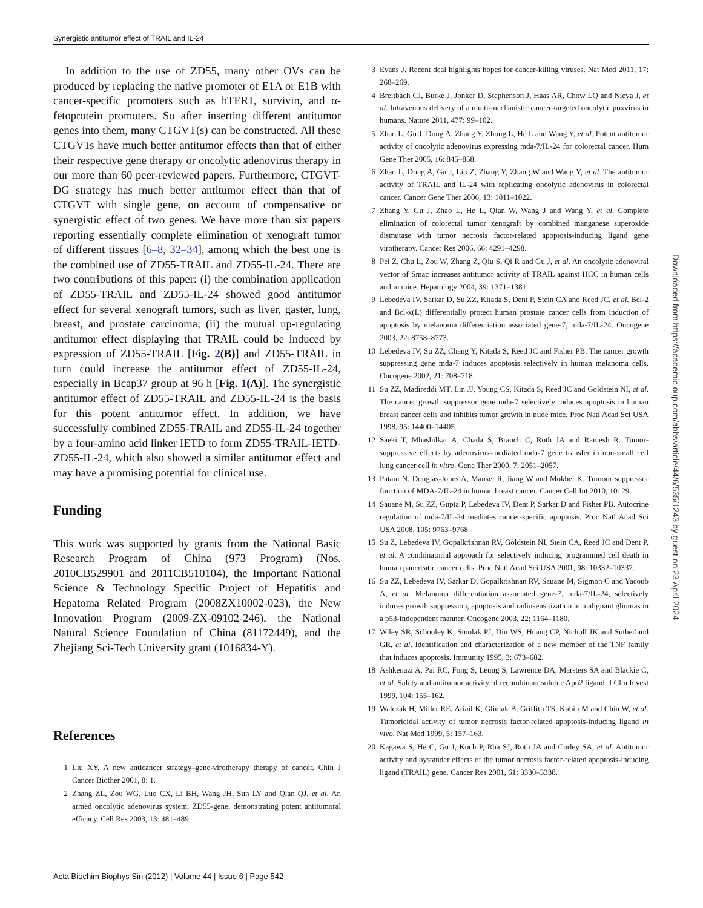Synergistic antitumor effect of TRAIL and IL-24
In addition to the use of ZD55, many other OVs can be produced by replacing the native promoter of E1A or E1B with cancer-specific promoters such as hTERT, survivin, and α-fetoprotein promoters. So after inserting different antitumor genes into them, many CTGVT(s) can be constructed. All these CTGVTs have much better antitumor effects than that of either their respective gene therapy or oncolytic adenovirus therapy in our more than 60 peer-reviewed papers. Furthermore, CTGVT-DG strategy has much better antitumor effect than that of CTGVT with single gene, on account of compensative or synergistic effect of two genes. We have more than six papers reporting essentially complete elimination of xenograft tumor of different tissues [6–8, 32–34], among which the best one is the combined use of ZD55-TRAIL and ZD55-IL-24. There are two contributions of this paper: (i) the combination application of ZD55-TRAIL and ZD55-IL-24 showed good antitumor effect for several xenograft tumors, such as liver, gaster, lung, breast, and prostate carcinoma; (ii) the mutual up-regulating antitumor effect displaying that TRAIL could be induced by expression of ZD55-TRAIL [Fig. 2(B)] and ZD55-TRAIL in turn could increase the antitumor effect of ZD55-IL-24, especially in Bcap37 group at 96 h [Fig. 1(A)]. The synergistic antitumor effect of ZD55-TRAIL and ZD55-IL-24 is the basis for this potent antitumor effect. In addition, we have successfully combined ZD55-TRAIL and ZD55-IL-24 together by a four-amino acid linker IETD to form ZD55-TRAIL-IETD-ZD55-IL-24, which also showed a similar antitumor effect and may have a promising potential for clinical use.
Funding
This work was supported by grants from the National Basic Research Program of China (973 Program) (Nos. 2010CB529901 and 2011CB510104), the Important National Science & Technology Specific Project of Hepatitis and Hepatoma Related Program (2008ZX10002-023), the New Innovation Program (2009-ZX-09102-246), the National Natural Science Foundation of China (81172449), and the Zhejiang Sci-Tech University grant (1016834-Y).
References
1 Liu XY. A new anticancer strategy–gene-virotherapy therapy of cancer. Chin J Cancer Biother 2001, 8: 1.
2 Zhang ZL, Zou WG, Luo CX, Li BH, Wang JH, Sun LY and Qian QJ, et al. An armed oncolytic adenovirus system, ZD55-gene, demonstrating potent antitumoral efficacy. Cell Res 2003, 13: 481–489.
3 Evans J. Recent deal highlights hopes for cancer-killing viruses. Nat Med 2011, 17: 268–269.
4 Breitbach CJ, Burke J, Jonker D, Stephenson J, Haas AR, Chow LQ and Nieva J, et al. Intravenous delivery of a multi-mechanistic cancer-targeted oncolytic poxvirus in humans. Nature 2011, 477: 99–102.
5 Zhao L, Gu J, Dong A, Zhang Y, Zhong L, He L and Wang Y, et al. Potent antitumor activity of oncolytic adenovirus expressing mda-7/IL-24 for colorectal cancer. Hum Gene Ther 2005, 16: 845–858.
6 Zhao L, Dong A, Gu J, Liu Z, Zhang Y, Zhang W and Wang Y, et al. The antitumor activity of TRAIL and IL-24 with replicating oncolytic adenovirus in colorectal cancer. Cancer Gene Ther 2006, 13: 1011–1022.
7 Zhang Y, Gu J, Zhao L, He L, Qian W, Wang J and Wang Y, et al. Complete elimination of colorectal tumor xenograft by combined manganese superoxide dismutase with tumor necrosis factor-related apoptosis-inducing ligand gene virotherapy. Cancer Res 2006, 66: 4291–4298.
8 Pei Z, Chu L, Zou W, Zhang Z, Qiu S, Qi R and Gu J, et al. An oncolytic adenoviral vector of Smac increases antitumor activity of TRAIL against HCC in human cells and in mice. Hepatology 2004, 39: 1371–1381.
9 Lebedeva IV, Sarkar D, Su ZZ, Kitada S, Dent P, Stein CA and Reed JC, et al. Bcl-2 and Bcl-x(L) differentially protect human prostate cancer cells from induction of apoptosis by melanoma differentiation associated gene-7, mda-7/IL-24. Oncogene 2003, 22: 8758–8773.
10 Lebedeva IV, Su ZZ, Chang Y, Kitada S, Reed JC and Fisher PB. The cancer growth suppressing gene mda-7 induces apoptosis selectively in human melanoma cells. Oncogene 2002, 21: 708–718.
11 Su ZZ, Madireddi MT, Lin JJ, Young CS, Kitada S, Reed JC and Goldstein NI, et al. The cancer growth suppressor gene mda-7 selectively induces apoptosis in human breast cancer cells and inhibits tumor growth in nude mice. Proc Natl Acad Sci USA 1998, 95: 14400–14405.
12 Saeki T, Mhashilkar A, Chada S, Branch C, Roth JA and Ramesh R. Tumor-suppressive effects by adenovirus-mediated mda-7 gene transfer in non-small cell lung cancer cell in vitro. Gene Ther 2000, 7: 2051–2057.
13 Patani N, Douglas-Jones A, Mansel R, Jiang W and Mokbel K. Tumour suppressor function of MDA-7/IL-24 in human breast cancer. Cancer Cell Int 2010, 10: 29.
14 Sauane M, Su ZZ, Gupta P, Lebedeva IV, Dent P, Sarkar D and Fisher PB. Autocrine regulation of mda-7/IL-24 mediates cancer-specific apoptosis. Proc Natl Acad Sci USA 2008, 105: 9763–9768.
15 Su Z, Lebedeva IV, Gopalkrishnan RV, Goldstein NI, Stein CA, Reed JC and Dent P, et al. A combinatorial approach for selectively inducing programmed cell death in human pancreatic cancer cells. Proc Natl Acad Sci USA 2001, 98: 10332–10337.
16 Su ZZ, Lebedeva IV, Sarkar D, Gopalkrishnan RV, Sauane M, Sigmon C and Yacoub A, et al. Melanoma differentiation associated gene-7, mda-7/IL-24, selectively induces growth suppression, apoptosis and radiosensitization in malignant gliomas in a p53-independent manner. Oncogene 2003, 22: 1164–1180.
17 Wiley SR, Schooley K, Smolak PJ, Din WS, Huang CP, Nicholl JK and Sutherland GR, et al. Identification and characterization of a new member of the TNF family that induces apoptosis. Immunity 1995, 3: 673–682.
18 Ashkenazi A, Pai RC, Fong S, Leung S, Lawrence DA, Marsters SA and Blackie C, et al. Safety and antitumor activity of recombinant soluble Apo2 ligand. J Clin Invest 1999, 104: 155–162.
19 Walczak H, Miller RE, Ariail K, Gliniak B, Griffith TS, Kubin M and Chin W, et al. Tumoricidal activity of tumor necrosis factor-related apoptosis-inducing ligand in vivo. Nat Med 1999, 5: 157–163.
20 Kagawa S, He C, Gu J, Koch P, Rha SJ, Roth JA and Curley SA, et al. Antitumor activity and bystander effects of the tumor necrosis factor-related apoptosis-inducing ligand (TRAIL) gene. Cancer Res 2001, 61: 3330–3338.
Downloaded from https://academic.oup.com/abbs/article/44/6/535/1243 by guest on 23 April 2024
Acta Biochim Biophys Sin (2012) | Volume 44 | Issue 6 | Page 542